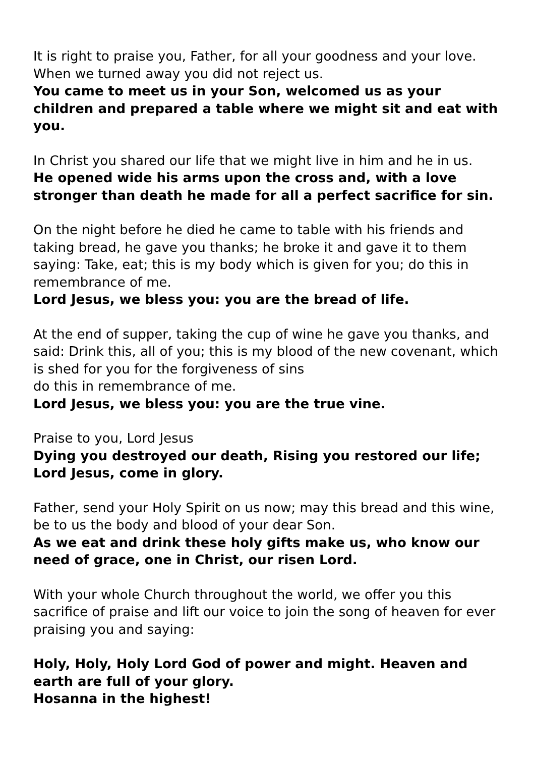It is right to praise you, Father, for all your goodness and your love. When we turned away you did not reject us.
You came to meet us in your Son, welcomed us as your children and prepared a table where we might sit and eat with you.
In Christ you shared our life that we might live in him and he in us.
He opened wide his arms upon the cross and, with a love stronger than death he made for all a perfect sacrifice for sin.
On the night before he died he came to table with his friends and taking bread, he gave you thanks; he broke it and gave it to them saying: Take, eat; this is my body which is given for you; do this in remembrance of me.
Lord Jesus, we bless you: you are the bread of life.
At the end of supper, taking the cup of wine he gave you thanks, and said: Drink this, all of you; this is my blood of the new covenant, which is shed for you for the forgiveness of sins
do this in remembrance of me.
Lord Jesus, we bless you: you are the true vine.
Praise to you, Lord Jesus
Dying you destroyed our death, Rising you restored our life; Lord Jesus, come in glory.
Father, send your Holy Spirit on us now; may this bread and this wine, be to us the body and blood of your dear Son.
As we eat and drink these holy gifts make us, who know our need of grace, one in Christ, our risen Lord.
With your whole Church throughout the world, we offer you this sacrifice of praise and lift our voice to join the song of heaven for ever praising you and saying:
Holy, Holy, Holy Lord God of power and might. Heaven and earth are full of your glory.
Hosanna in the highest!